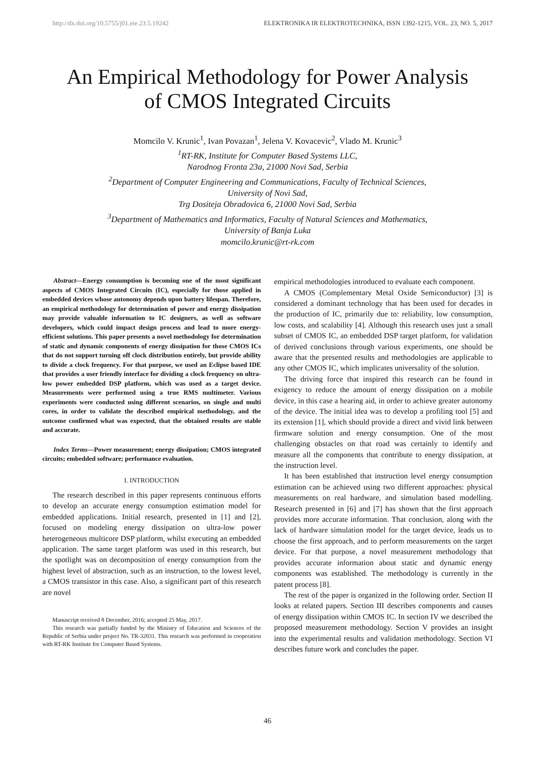http://dx.doi.org/10.5755/j01.eie.23.5.19242 ELEKTRONIKA IR ELEKTROTECHNIKA, ISSN 1392-1215, VOL. 23, NO. 5, 2017
An Empirical Methodology for Power Analysis
of CMOS Integrated Circuits
Momcilo V. Krunic<sup>1</sup>, Ivan Povazan<sup>1</sup>, Jelena V. Kovacevic<sup>2</sup>, Vlado M. Krunic<sup>3</sup>
<sup>1</sup>RT-RK, Institute for Computer Based Systems LLC,
Narodnog Fronta 23a, 21000 Novi Sad, Serbia
<sup>2</sup>Department of Computer Engineering and Communications, Faculty of Technical Sciences,
University of Novi Sad,
Trg Dositeja Obradovica 6, 21000 Novi Sad, Serbia
<sup>3</sup>Department of Mathematics and Informatics, Faculty of Natural Sciences and Mathematics,
University of Banja Luka
momcilo.krunic@rt-rk.com
Abstract—Energy consumption is becoming one of the most significant aspects of CMOS Integrated Circuits (IC), especially for those applied in embedded devices whose autonomy depends upon battery lifespan. Therefore, an empirical methodology for determination of power and energy dissipation may provide valuable information to IC designers, as well as software developers, which could impact design process and lead to more energy-efficient solutions. This paper presents a novel methodology for determination of static and dynamic components of energy dissipation for those CMOS ICs that do not support turning off clock distribution entirely, but provide ability to divide a clock frequency. For that purpose, we used an Eclipse based IDE that provides a user friendly interface for dividing a clock frequency on ultra-low power embedded DSP platform, which was used as a target device. Measurements were performed using a true RMS multimeter. Various experiments were conducted using different scenarios, on single and multi cores, in order to validate the described empirical methodology, and the outcome confirmed what was expected, that the obtained results are stable and accurate.
Index Terms—Power measurement; energy dissipation; CMOS integrated circuits; embedded software; performance evaluation.
I. INTRODUCTION
The research described in this paper represents continuous efforts to develop an accurate energy consumption estimation model for embedded applications. Initial research, presented in [1] and [2], focused on modeling energy dissipation on ultra-low power heterogeneous multicore DSP platform, whilst executing an embedded application. The same target platform was used in this research, but the spotlight was on decomposition of energy consumption from the highest level of abstraction, such as an instruction, to the lowest level, a CMOS transistor in this case. Also, a significant part of this research are novel
Manuscript received 8 December, 2016; accepted 25 May, 2017.
This research was partially funded by the Ministry of Education and Sciences of the Republic of Serbia under project No. TR-32031. This research was performed in cooperation with RT-RK Institute for Computer Based Systems.
empirical methodologies introduced to evaluate each component.
A CMOS (Complementary Metal Oxide Semiconductor) [3] is considered a dominant technology that has been used for decades in the production of IC, primarily due to: reliability, low consumption, low costs, and scalability [4]. Although this research uses just a small subset of CMOS IC, an embedded DSP target platform, for validation of derived conclusions through various experiments, one should be aware that the presented results and methodologies are applicable to any other CMOS IC, which implicates universality of the solution.
The driving force that inspired this research can be found in exigency to reduce the amount of energy dissipation on a mobile device, in this case a hearing aid, in order to achieve greater autonomy of the device. The initial idea was to develop a profiling tool [5] and its extension [1], which should provide a direct and vivid link between firmware solution and energy consumption. One of the most challenging obstacles on that road was certainly to identify and measure all the components that contribute to energy dissipation, at the instruction level.
It has been established that instruction level energy consumption estimation can be achieved using two different approaches: physical measurements on real hardware, and simulation based modelling. Research presented in [6] and [7] has shown that the first approach provides more accurate information. That conclusion, along with the lack of hardware simulation model for the target device, leads us to choose the first approach, and to perform measurements on the target device. For that purpose, a novel measurement methodology that provides accurate information about static and dynamic energy components was established. The methodology is currently in the patent process [8].
The rest of the paper is organized in the following order. Section II looks at related papers. Section III describes components and causes of energy dissipation within CMOS IC. In section IV we described the proposed measurement methodology. Section V provides an insight into the experimental results and validation methodology. Section VI describes future work and concludes the paper.
46